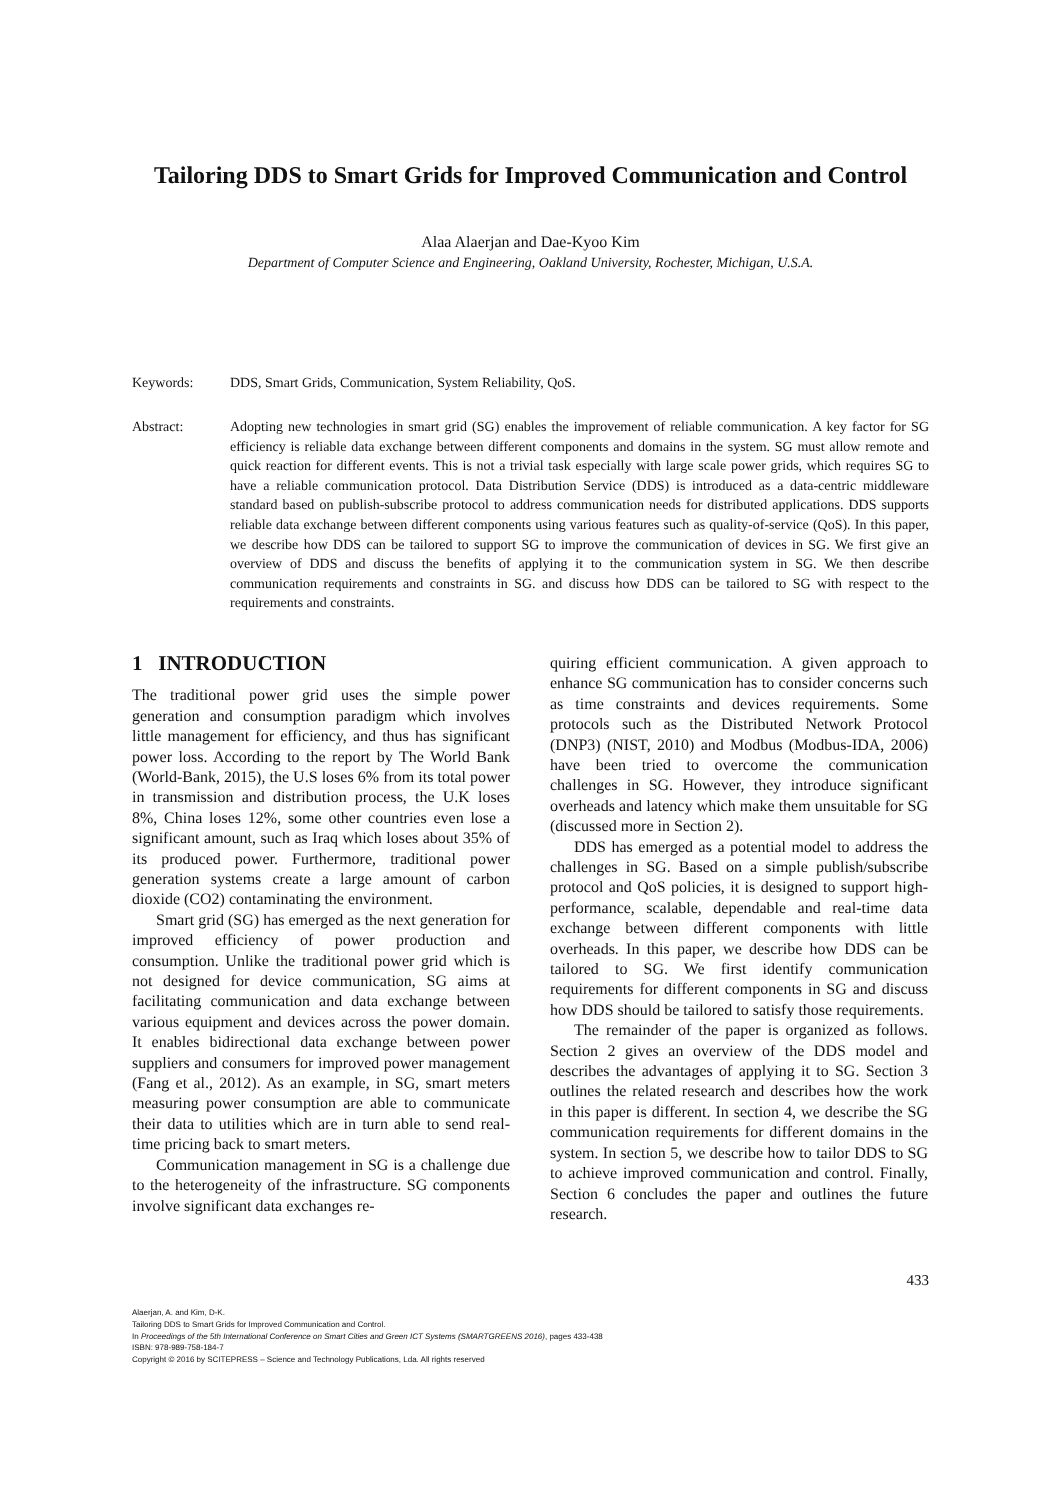Tailoring DDS to Smart Grids for Improved Communication and Control
Alaa Alaerjan and Dae-Kyoo Kim
Department of Computer Science and Engineering, Oakland University, Rochester, Michigan, U.S.A.
Keywords: DDS, Smart Grids, Communication, System Reliability, QoS.
Abstract: Adopting new technologies in smart grid (SG) enables the improvement of reliable communication. A key factor for SG efficiency is reliable data exchange between different components and domains in the system. SG must allow remote and quick reaction for different events. This is not a trivial task especially with large scale power grids, which requires SG to have a reliable communication protocol. Data Distribution Service (DDS) is introduced as a data-centric middleware standard based on publish-subscribe protocol to address communication needs for distributed applications. DDS supports reliable data exchange between different components using various features such as quality-of-service (QoS). In this paper, we describe how DDS can be tailored to support SG to improve the communication of devices in SG. We first give an overview of DDS and discuss the benefits of applying it to the communication system in SG. We then describe communication requirements and constraints in SG. and discuss how DDS can be tailored to SG with respect to the requirements and constraints.
1 INTRODUCTION
The traditional power grid uses the simple power generation and consumption paradigm which involves little management for efficiency, and thus has significant power loss. According to the report by The World Bank (World-Bank, 2015), the U.S loses 6% from its total power in transmission and distribution process, the U.K loses 8%, China loses 12%, some other countries even lose a significant amount, such as Iraq which loses about 35% of its produced power. Furthermore, traditional power generation systems create a large amount of carbon dioxide (CO2) contaminating the environment.
Smart grid (SG) has emerged as the next generation for improved efficiency of power production and consumption. Unlike the traditional power grid which is not designed for device communication, SG aims at facilitating communication and data exchange between various equipment and devices across the power domain. It enables bidirectional data exchange between power suppliers and consumers for improved power management (Fang et al., 2012). As an example, in SG, smart meters measuring power consumption are able to communicate their data to utilities which are in turn able to send real-time pricing back to smart meters.
Communication management in SG is a challenge due to the heterogeneity of the infrastructure. SG components involve significant data exchanges re-
quiring efficient communication. A given approach to enhance SG communication has to consider concerns such as time constraints and devices requirements. Some protocols such as the Distributed Network Protocol (DNP3) (NIST, 2010) and Modbus (Modbus-IDA, 2006) have been tried to overcome the communication challenges in SG. However, they introduce significant overheads and latency which make them unsuitable for SG (discussed more in Section 2).
DDS has emerged as a potential model to address the challenges in SG. Based on a simple publish/subscribe protocol and QoS policies, it is designed to support high-performance, scalable, dependable and real-time data exchange between different components with little overheads. In this paper, we describe how DDS can be tailored to SG. We first identify communication requirements for different components in SG and discuss how DDS should be tailored to satisfy those requirements.
The remainder of the paper is organized as follows. Section 2 gives an overview of the DDS model and describes the advantages of applying it to SG. Section 3 outlines the related research and describes how the work in this paper is different. In section 4, we describe the SG communication requirements for different domains in the system. In section 5, we describe how to tailor DDS to SG to achieve improved communication and control. Finally, Section 6 concludes the paper and outlines the future research.
433
Alaerjan, A. and Kim, D-K.
Tailoring DDS to Smart Grids for Improved Communication and Control.
In Proceedings of the 5th International Conference on Smart Cities and Green ICT Systems (SMARTGREENS 2016), pages 433-438
ISBN: 978-989-758-184-7
Copyright © 2016 by SCITEPRESS – Science and Technology Publications, Lda. All rights reserved